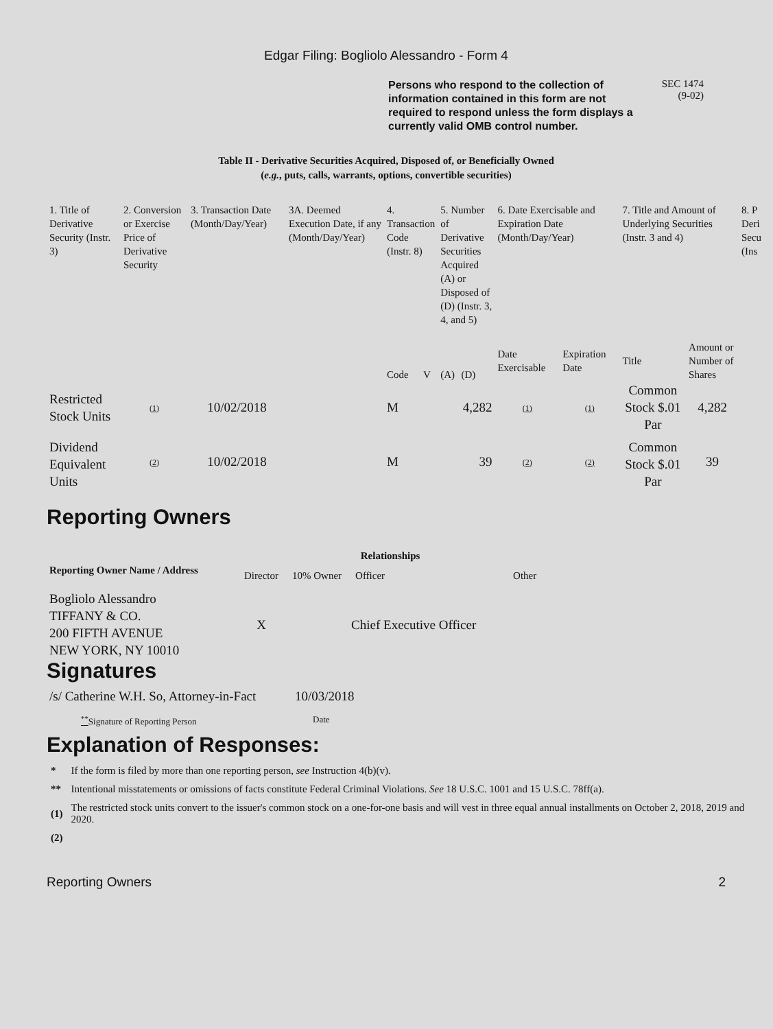Edgar Filing: Bogliolo Alessandro - Form 4
Persons who respond to the collection of information contained in this form are not required to respond unless the form displays a currently valid OMB control number.
SEC 1474
(9-02)
Table II - Derivative Securities Acquired, Disposed of, or Beneficially Owned
(e.g., puts, calls, warrants, options, convertible securities)
| 1. Title of Derivative Security (Instr. 3) | 2. Conversion or Exercise Price of Derivative Security | 3. Transaction Date (Month/Day/Year) | 3A. Deemed Execution Date, if any (Month/Day/Year) | 4. Transaction Code (Instr. 8) | | 5. Number of Derivative Securities Acquired (A) or Disposed of (D) (Instr. 3, 4, and 5) | | 6. Date Exercisable and Expiration Date (Month/Day/Year) | | 7. Title and Amount of Underlying Securities (Instr. 3 and 4) | | 8. P Deri Secu (Ins |
| --- | --- | --- | --- | --- | --- | --- | --- | --- | --- | --- | --- | --- |
| | | | | Code | V | (A) | (D) | Date Exercisable | Expiration Date | Title | Amount or Number of Shares | |
| Restricted Stock Units | (1) | 10/02/2018 | | M | | | 4,282 | (1) | (1) | Common Stock $.01 Par | 4,282 | |
| Dividend Equivalent Units | (2) | 10/02/2018 | | M | | | 39 | (2) | (2) | Common Stock $.01 Par | 39 | |
Reporting Owners
| Reporting Owner Name / Address | Relationships | | | |
| --- | --- | --- | --- | --- |
| | Director | 10% Owner | Officer | Other |
| Bogliolo Alessandro TIFFANY & CO. 200 FIFTH AVENUE NEW YORK, NY 10010 | X | | Chief Executive Officer | |
Signatures
| /s/ Catherine W.H. So, Attorney-in-Fact | 10/03/2018 |
| <sup>**</sup> Signature of Reporting Person | Date |
Explanation of Responses:
| * | If the form is filed by more than one reporting person, see Instruction 4(b)(v). |
| ** | Intentional misstatements or omissions of facts constitute Federal Criminal Violations. See 18 U.S.C. 1001 and 15 U.S.C. 78ff(a). |
| (1) | The restricted stock units convert to the issuer's common stock on a one-for-one basis and will vest in three equal annual installments on October 2, 2018, 2019 and 2020. |
| (2) | |
Reporting Owners 2